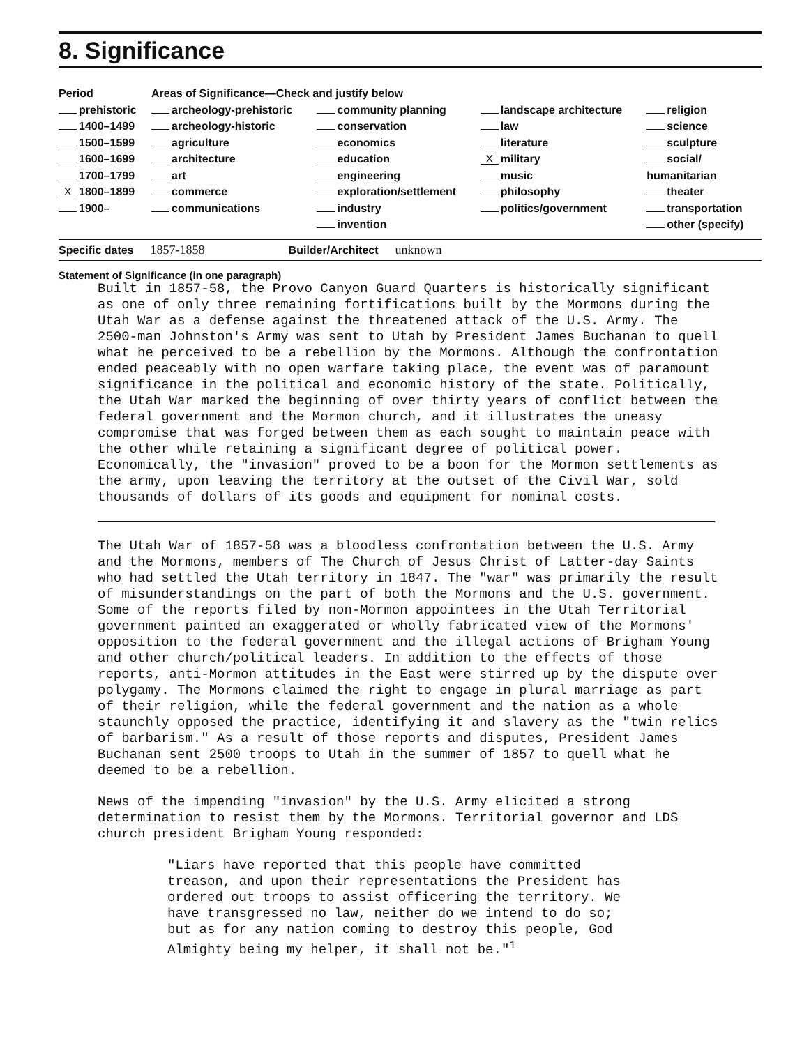8. Significance
| Period | Areas of Significance—Check and justify below | | | |
| prehistoric | archeology-prehistoric | community planning | landscape architecture | religion |
| 1400–1499 | archeology-historic | conservation | law | science |
| 1500–1599 | agriculture | economics | literature | sculpture |
| 1600–1699 | architecture | education | X military | social/ |
| 1700–1799 | art | engineering | music | humanitarian |
| X 1800–1899 | commerce | exploration/settlement | philosophy | theater |
| 1900– | communications | industry | politics/government | transportation |
| | | invention | | other (specify) |
Specific dates 1857-1858 Builder/Architect unknown
Statement of Significance (in one paragraph)
Built in 1857-58, the Provo Canyon Guard Quarters is historically significant as one of only three remaining fortifications built by the Mormons during the Utah War as a defense against the threatened attack of the U.S. Army. The 2500-man Johnston's Army was sent to Utah by President James Buchanan to quell what he perceived to be a rebellion by the Mormons. Although the confrontation ended peaceably with no open warfare taking place, the event was of paramount significance in the political and economic history of the state. Politically, the Utah War marked the beginning of over thirty years of conflict between the federal government and the Mormon church, and it illustrates the uneasy compromise that was forged between them as each sought to maintain peace with the other while retaining a significant degree of political power. Economically, the "invasion" proved to be a boon for the Mormon settlements as the army, upon leaving the territory at the outset of the Civil War, sold thousands of dollars of its goods and equipment for nominal costs.
The Utah War of 1857-58 was a bloodless confrontation between the U.S. Army and the Mormons, members of The Church of Jesus Christ of Latter-day Saints who had settled the Utah territory in 1847. The "war" was primarily the result of misunderstandings on the part of both the Mormons and the U.S. government. Some of the reports filed by non-Mormon appointees in the Utah Territorial government painted an exaggerated or wholly fabricated view of the Mormons' opposition to the federal government and the illegal actions of Brigham Young and other church/political leaders. In addition to the effects of those reports, anti-Mormon attitudes in the East were stirred up by the dispute over polygamy. The Mormons claimed the right to engage in plural marriage as part of their religion, while the federal government and the nation as a whole staunchly opposed the practice, identifying it and slavery as the "twin relics of barbarism." As a result of those reports and disputes, President James Buchanan sent 2500 troops to Utah in the summer of 1857 to quell what he deemed to be a rebellion.
News of the impending "invasion" by the U.S. Army elicited a strong determination to resist them by the Mormons. Territorial governor and LDS church president Brigham Young responded:
"Liars have reported that this people have committed treason, and upon their representations the President has ordered out troops to assist officering the territory. We have transgressed no law, neither do we intend to do so; but as for any nation coming to destroy this people, God Almighty being my helper, it shall not be."<sup>1</sup>